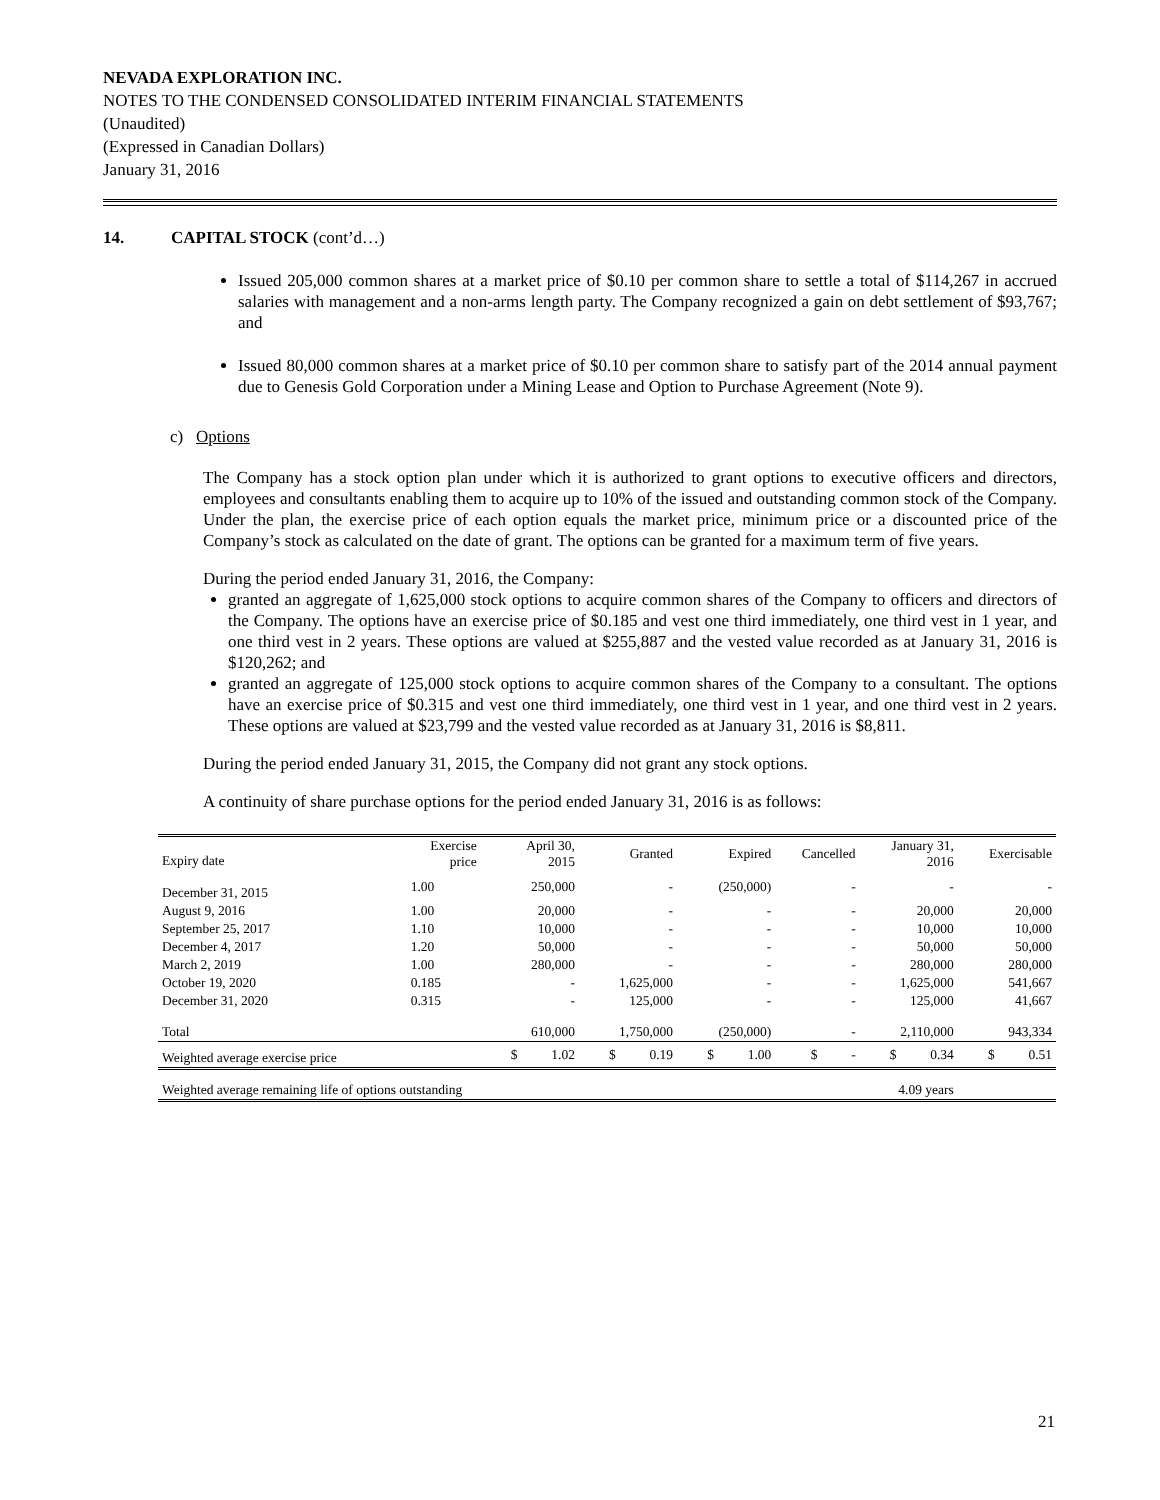NEVADA EXPLORATION INC.
NOTES TO THE CONDENSED CONSOLIDATED INTERIM FINANCIAL STATEMENTS
(Unaudited)
(Expressed in Canadian Dollars)
January 31, 2016
14. CAPITAL STOCK (cont’d…)
Issued 205,000 common shares at a market price of $0.10 per common share to settle a total of $114,267 in accrued salaries with management and a non-arms length party. The Company recognized a gain on debt settlement of $93,767; and
Issued 80,000 common shares at a market price of $0.10 per common share to satisfy part of the 2014 annual payment due to Genesis Gold Corporation under a Mining Lease and Option to Purchase Agreement (Note 9).
c) Options
The Company has a stock option plan under which it is authorized to grant options to executive officers and directors, employees and consultants enabling them to acquire up to 10% of the issued and outstanding common stock of the Company. Under the plan, the exercise price of each option equals the market price, minimum price or a discounted price of the Company’s stock as calculated on the date of grant. The options can be granted for a maximum term of five years.
During the period ended January 31, 2016, the Company:
granted an aggregate of 1,625,000 stock options to acquire common shares of the Company to officers and directors of the Company. The options have an exercise price of $0.185 and vest one third immediately, one third vest in 1 year, and one third vest in 2 years. These options are valued at $255,887 and the vested value recorded as at January 31, 2016 is $120,262; and
granted an aggregate of 125,000 stock options to acquire common shares of the Company to a consultant. The options have an exercise price of $0.315 and vest one third immediately, one third vest in 1 year, and one third vest in 2 years. These options are valued at $23,799 and the vested value recorded as at January 31, 2016 is $8,811.
During the period ended January 31, 2015, the Company did not grant any stock options.
A continuity of share purchase options for the period ended January 31, 2016 is as follows:
| Expiry date | Exercise price | April 30, 2015 | Granted | Expired | Cancelled | January 31, 2016 | Exercisable |
| --- | --- | --- | --- | --- | --- | --- | --- |
| December 31, 2015 | 1.00 | 250,000 | - | (250,000) | - | - | - |
| August 9, 2016 | 1.00 | 20,000 | - | - | - | 20,000 | 20,000 |
| September 25, 2017 | 1.10 | 10,000 | - | - | - | 10,000 | 10,000 |
| December 4, 2017 | 1.20 | 50,000 | - | - | - | 50,000 | 50,000 |
| March 2, 2019 | 1.00 | 280,000 | - | - | - | 280,000 | 280,000 |
| October 19, 2020 | 0.185 | - | 1,625,000 | - | - | 1,625,000 | 541,667 |
| December 31, 2020 | 0.315 | - | 125,000 | - | - | 125,000 | 41,667 |
| Total | | 610,000 | 1,750,000 | (250,000) | - | 2,110,000 | 943,334 |
| Weighted average exercise price | | $ 1.02 | $ 0.19 | $ 1.00 | $ - | $ 0.34 | $ 0.51 |
| Weighted average remaining life of options outstanding | | | | | | 4.09 years | |
21